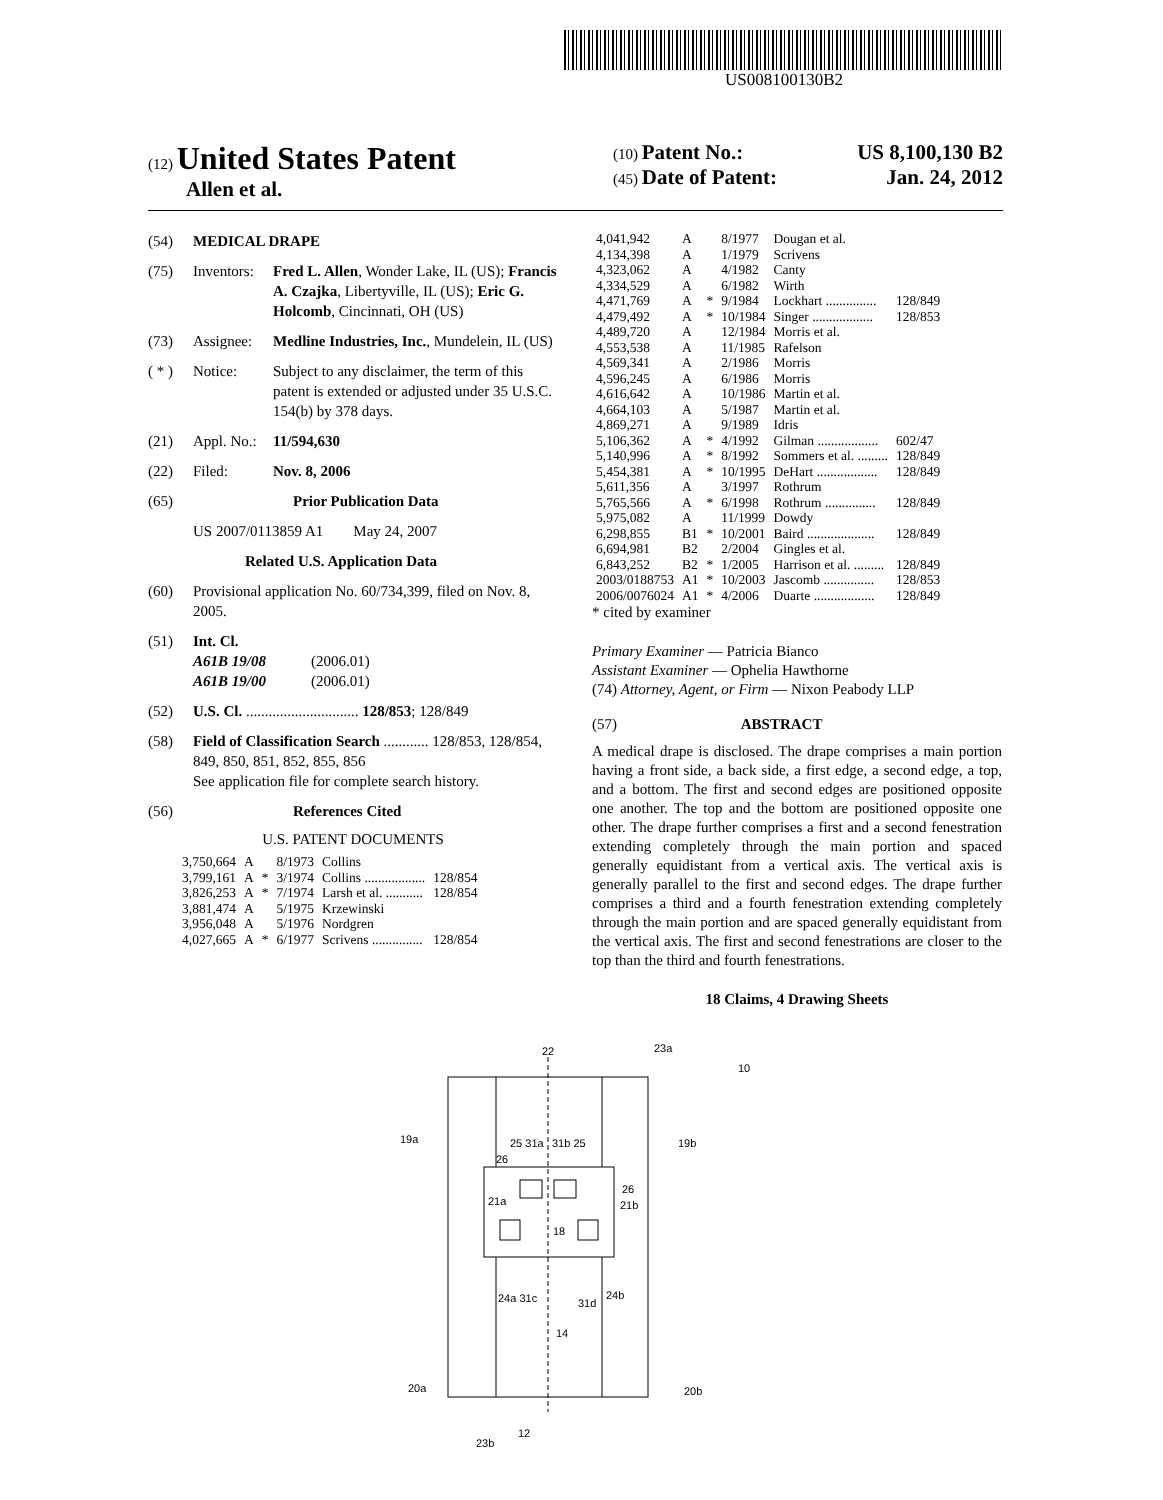US008100130B2
(12) United States Patent
Allen et al.
(10) Patent No.: US 8,100,130 B2
(45) Date of Patent: Jan. 24, 2012
(54) MEDICAL DRAPE
(75) Inventors: Fred L. Allen, Wonder Lake, IL (US); Francis A. Czajka, Libertyville, IL (US); Eric G. Holcomb, Cincinnati, OH (US)
(73) Assignee: Medline Industries, Inc., Mundelein, IL (US)
( * ) Notice: Subject to any disclaimer, the term of this patent is extended or adjusted under 35 U.S.C. 154(b) by 378 days.
(21) Appl. No.: 11/594,630
(22) Filed: Nov. 8, 2006
(65) Prior Publication Data
US 2007/0113859 A1 May 24, 2007
Related U.S. Application Data
(60) Provisional application No. 60/734,399, filed on Nov. 8, 2005.
(51) Int. Cl.
A61B 19/08 (2006.01)
A61B 19/00 (2006.01)
(52) U.S. Cl. .............................. 128/853; 128/849
(58) Field of Classification Search ............ 128/853, 128/854, 849, 850, 851, 852, 855, 856
See application file for complete search history.
(56) References Cited
U.S. PATENT DOCUMENTS
| 3,750,664 | A | | 8/1973 | Collins | |
| 3,799,161 | A | * | 3/1974 | Collins .................. | 128/854 |
| 3,826,253 | A | * | 7/1974 | Larsh et al. ........... | 128/854 |
| 3,881,474 | A | | 5/1975 | Krzewinski | |
| 3,956,048 | A | | 5/1976 | Nordgren | |
| 4,027,665 | A | * | 6/1977 | Scrivens ............... | 128/854 |
| 4,041,942 | A | | 8/1977 | Dougan et al. | |
| 4,134,398 | A | | 1/1979 | Scrivens | |
| 4,323,062 | A | | 4/1982 | Canty | |
| 4,334,529 | A | | 6/1982 | Wirth | |
| 4,471,769 | A | * | 9/1984 | Lockhart ............... | 128/849 |
| 4,479,492 | A | * | 10/1984 | Singer .................. | 128/853 |
| 4,489,720 | A | | 12/1984 | Morris et al. | |
| 4,553,538 | A | | 11/1985 | Rafelson | |
| 4,569,341 | A | | 2/1986 | Morris | |
| 4,596,245 | A | | 6/1986 | Morris | |
| 4,616,642 | A | | 10/1986 | Martin et al. | |
| 4,664,103 | A | | 5/1987 | Martin et al. | |
| 4,869,271 | A | | 9/1989 | Idris | |
| 5,106,362 | A | * | 4/1992 | Gilman .................. | 602/47 |
| 5,140,996 | A | * | 8/1992 | Sommers et al. ......... | 128/849 |
| 5,454,381 | A | * | 10/1995 | DeHart .................. | 128/849 |
| 5,611,356 | A | | 3/1997 | Rothrum | |
| 5,765,566 | A | * | 6/1998 | Rothrum ............... | 128/849 |
| 5,975,082 | A | | 11/1999 | Dowdy | |
| 6,298,855 | B1 | * | 10/2001 | Baird .................... | 128/849 |
| 6,694,981 | B2 | | 2/2004 | Gingles et al. | |
| 6,843,252 | B2 | * | 1/2005 | Harrison et al. ......... | 128/849 |
| 2003/0188753 | A1 | * | 10/2003 | Jascomb ............... | 128/853 |
| 2006/0076024 | A1 | * | 4/2006 | Duarte .................. | 128/849 |
* cited by examiner
Primary Examiner — Patricia Bianco
Assistant Examiner — Ophelia Hawthorne
(74) Attorney, Agent, or Firm — Nixon Peabody LLP
(57) ABSTRACT
A medical drape is disclosed. The drape comprises a main portion having a front side, a back side, a first edge, a second edge, a top, and a bottom. The first and second edges are positioned opposite one another. The top and the bottom are positioned opposite one other. The drape further comprises a first and a second fenestration extending completely through the main portion and spaced generally equidistant from a vertical axis. The vertical axis is generally parallel to the first and second edges. The drape further comprises a third and a fourth fenestration extending completely through the main portion and are spaced generally equidistant from the vertical axis. The first and second fenestrations are closer to the top than the third and fourth fenestrations.
18 Claims, 4 Drawing Sheets
22
23a
10
19a
19b
26
25 31a
31b 25
26
21a
21b
18
24a 31c
31d
24b
14
20a
20b
23b
12